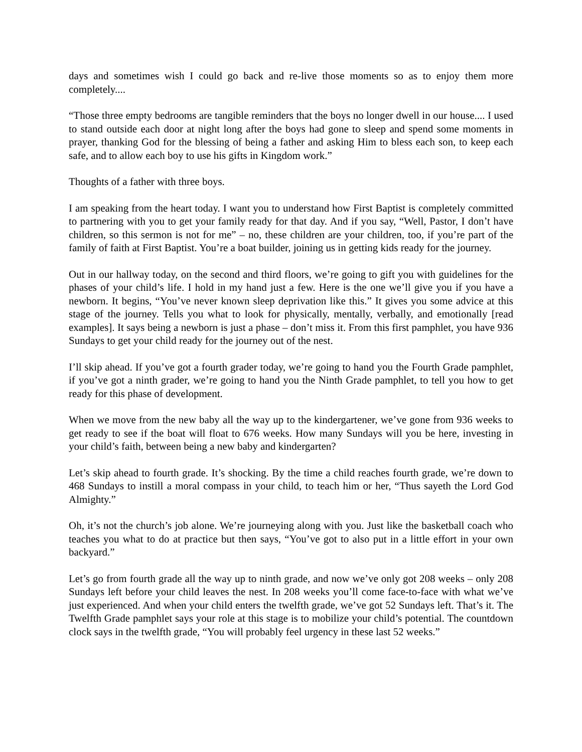days and sometimes wish I could go back and re-live those moments so as to enjoy them more completely....
“Those three empty bedrooms are tangible reminders that the boys no longer dwell in our house.... I used to stand outside each door at night long after the boys had gone to sleep and spend some moments in prayer, thanking God for the blessing of being a father and asking Him to bless each son, to keep each safe, and to allow each boy to use his gifts in Kingdom work.”
Thoughts of a father with three boys.
I am speaking from the heart today. I want you to understand how First Baptist is completely committed to partnering with you to get your family ready for that day. And if you say, “Well, Pastor, I don’t have children, so this sermon is not for me” – no, these children are your children, too, if you’re part of the family of faith at First Baptist. You’re a boat builder, joining us in getting kids ready for the journey.
Out in our hallway today, on the second and third floors, we’re going to gift you with guidelines for the phases of your child’s life. I hold in my hand just a few. Here is the one we’ll give you if you have a newborn. It begins, “You’ve never known sleep deprivation like this.” It gives you some advice at this stage of the journey. Tells you what to look for physically, mentally, verbally, and emotionally [read examples]. It says being a newborn is just a phase – don’t miss it. From this first pamphlet, you have 936 Sundays to get your child ready for the journey out of the nest.
I’ll skip ahead. If you’ve got a fourth grader today, we’re going to hand you the Fourth Grade pamphlet, if you’ve got a ninth grader, we’re going to hand you the Ninth Grade pamphlet, to tell you how to get ready for this phase of development.
When we move from the new baby all the way up to the kindergartener, we’ve gone from 936 weeks to get ready to see if the boat will float to 676 weeks. How many Sundays will you be here, investing in your child’s faith, between being a new baby and kindergarten?
Let’s skip ahead to fourth grade. It’s shocking. By the time a child reaches fourth grade, we’re down to 468 Sundays to instill a moral compass in your child, to teach him or her, “Thus sayeth the Lord God Almighty.”
Oh, it’s not the church’s job alone. We’re journeying along with you. Just like the basketball coach who teaches you what to do at practice but then says, “You’ve got to also put in a little effort in your own backyard.”
Let’s go from fourth grade all the way up to ninth grade, and now we’ve only got 208 weeks – only 208 Sundays left before your child leaves the nest. In 208 weeks you’ll come face-to-face with what we’ve just experienced. And when your child enters the twelfth grade, we’ve got 52 Sundays left. That’s it. The Twelfth Grade pamphlet says your role at this stage is to mobilize your child’s potential. The countdown clock says in the twelfth grade, “You will probably feel urgency in these last 52 weeks.”